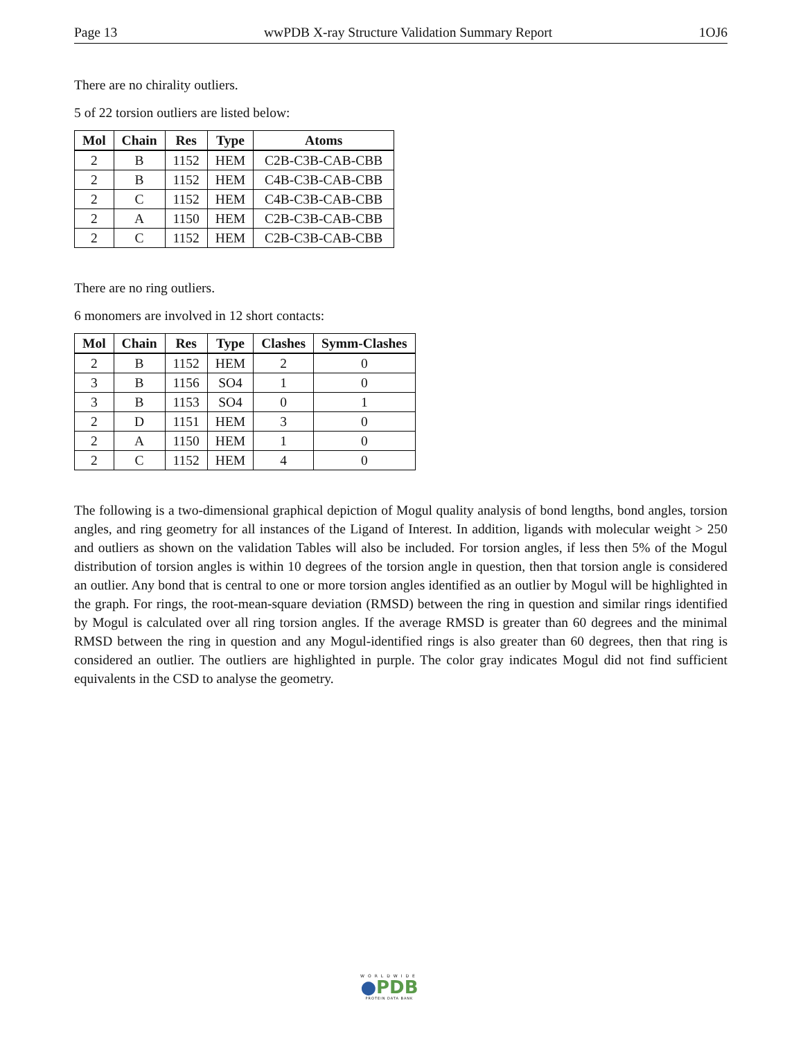Page 13 wwPDB X-ray Structure Validation Summary Report 1OJ6
There are no chirality outliers.
5 of 22 torsion outliers are listed below:
| Mol | Chain | Res | Type | Atoms |
| --- | --- | --- | --- | --- |
| 2 | B | 1152 | HEM | C2B-C3B-CAB-CBB |
| 2 | B | 1152 | HEM | C4B-C3B-CAB-CBB |
| 2 | C | 1152 | HEM | C4B-C3B-CAB-CBB |
| 2 | A | 1150 | HEM | C2B-C3B-CAB-CBB |
| 2 | C | 1152 | HEM | C2B-C3B-CAB-CBB |
There are no ring outliers.
6 monomers are involved in 12 short contacts:
| Mol | Chain | Res | Type | Clashes | Symm-Clashes |
| --- | --- | --- | --- | --- | --- |
| 2 | B | 1152 | HEM | 2 | 0 |
| 3 | B | 1156 | SO4 | 1 | 0 |
| 3 | B | 1153 | SO4 | 0 | 1 |
| 2 | D | 1151 | HEM | 3 | 0 |
| 2 | A | 1150 | HEM | 1 | 0 |
| 2 | C | 1152 | HEM | 4 | 0 |
The following is a two-dimensional graphical depiction of Mogul quality analysis of bond lengths, bond angles, torsion angles, and ring geometry for all instances of the Ligand of Interest. In addition, ligands with molecular weight > 250 and outliers as shown on the validation Tables will also be included. For torsion angles, if less then 5% of the Mogul distribution of torsion angles is within 10 degrees of the torsion angle in question, then that torsion angle is considered an outlier. Any bond that is central to one or more torsion angles identified as an outlier by Mogul will be highlighted in the graph. For rings, the root-mean-square deviation (RMSD) between the ring in question and similar rings identified by Mogul is calculated over all ring torsion angles. If the average RMSD is greater than 60 degrees and the minimal RMSD between the ring in question and any Mogul-identified rings is also greater than 60 degrees, then that ring is considered an outlier. The outliers are highlighted in purple. The color gray indicates Mogul did not find sufficient equivalents in the CSD to analyse the geometry.
WORLDWIDE
●PDB
PROTEIN DATA BANK